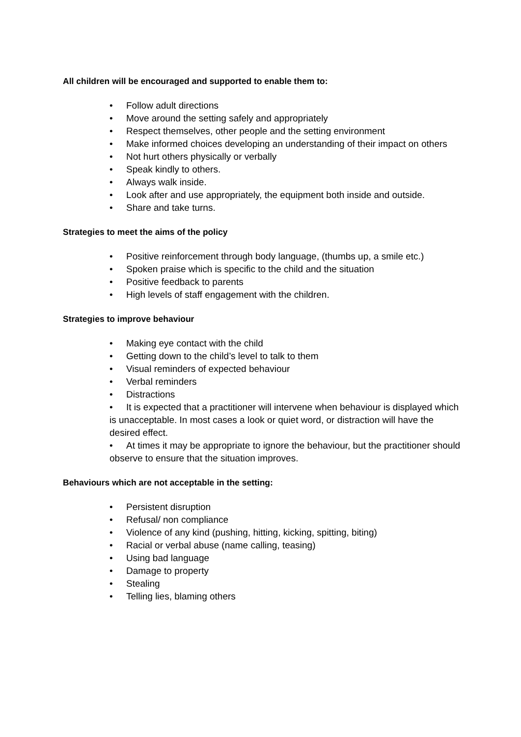All children will be encouraged and supported to enable them to:
• Follow adult directions
• Move around the setting safely and appropriately
• Respect themselves, other people and the setting environment
• Make informed choices developing an understanding of their impact on others
• Not hurt others physically or verbally
• Speak kindly to others.
• Always walk inside.
• Look after and use appropriately, the equipment both inside and outside.
• Share and take turns.
Strategies to meet the aims of the policy
• Positive reinforcement through body language, (thumbs up, a smile etc.)
• Spoken praise which is specific to the child and the situation
• Positive feedback to parents
• High levels of staff engagement with the children.
Strategies to improve behaviour
• Making eye contact with the child
• Getting down to the child’s level to talk to them
• Visual reminders of expected behaviour
• Verbal reminders
• Distractions
• It is expected that a practitioner will intervene when behaviour is displayed which is unacceptable. In most cases a look or quiet word, or distraction will have the desired effect.
• At times it may be appropriate to ignore the behaviour, but the practitioner should observe to ensure that the situation improves.
Behaviours which are not acceptable in the setting:
• Persistent disruption
• Refusal/ non compliance
• Violence of any kind (pushing, hitting, kicking, spitting, biting)
• Racial or verbal abuse (name calling, teasing)
• Using bad language
• Damage to property
• Stealing
• Telling lies, blaming others